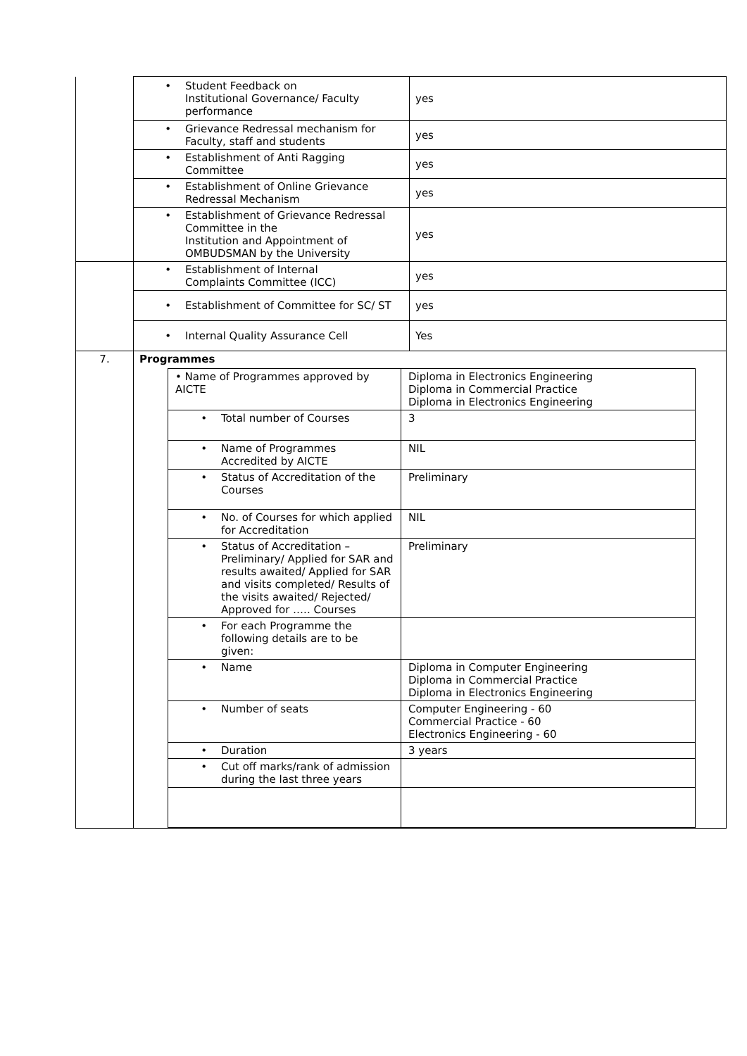| | • Student Feedback on Institutional Governance/ Faculty performance | yes |
| | • Grievance Redressal mechanism for Faculty, staff and students | yes |
| | • Establishment of Anti Ragging Committee | yes |
| | • Establishment of Online Grievance Redressal Mechanism | yes |
| | • Establishment of Grievance Redressal Committee in the Institution and Appointment of OMBUDSMAN by the University | yes |
| | • Establishment of Internal Complaints Committee (ICC) | yes |
| | • Establishment of Committee for SC/ ST | yes |
| | • Internal Quality Assurance Cell | Yes |
| 7. | Programmes / • Name of Programmes approved by AICTE / Diploma in Electronics Engineering Diploma in Commercial Practice Diploma in Electronics Engineering / / • Total number of Courses / 3 / / • Name of Programmes Accredited by AICTE / NIL / / • Status of Accreditation of the Courses / Preliminary / / • No. of Courses for which applied for Accreditation / NIL / / • Status of Accreditation – Preliminary/ Applied for SAR and results awaited/ Applied for SAR and visits completed/ Results of the visits awaited/ Rejected/ Approved for ….. Courses / Preliminary / / • For each Programme the following details are to be given: / / / • Name / Diploma in Computer Engineering Diploma in Commercial Practice Diploma in Electronics Engineering / / • Number of seats / Computer Engineering - 60 Commercial Practice - 60 Electronics Engineering - 60 / / • Duration / 3 years / / • Cut off marks/rank of admission during the last three years / / | |